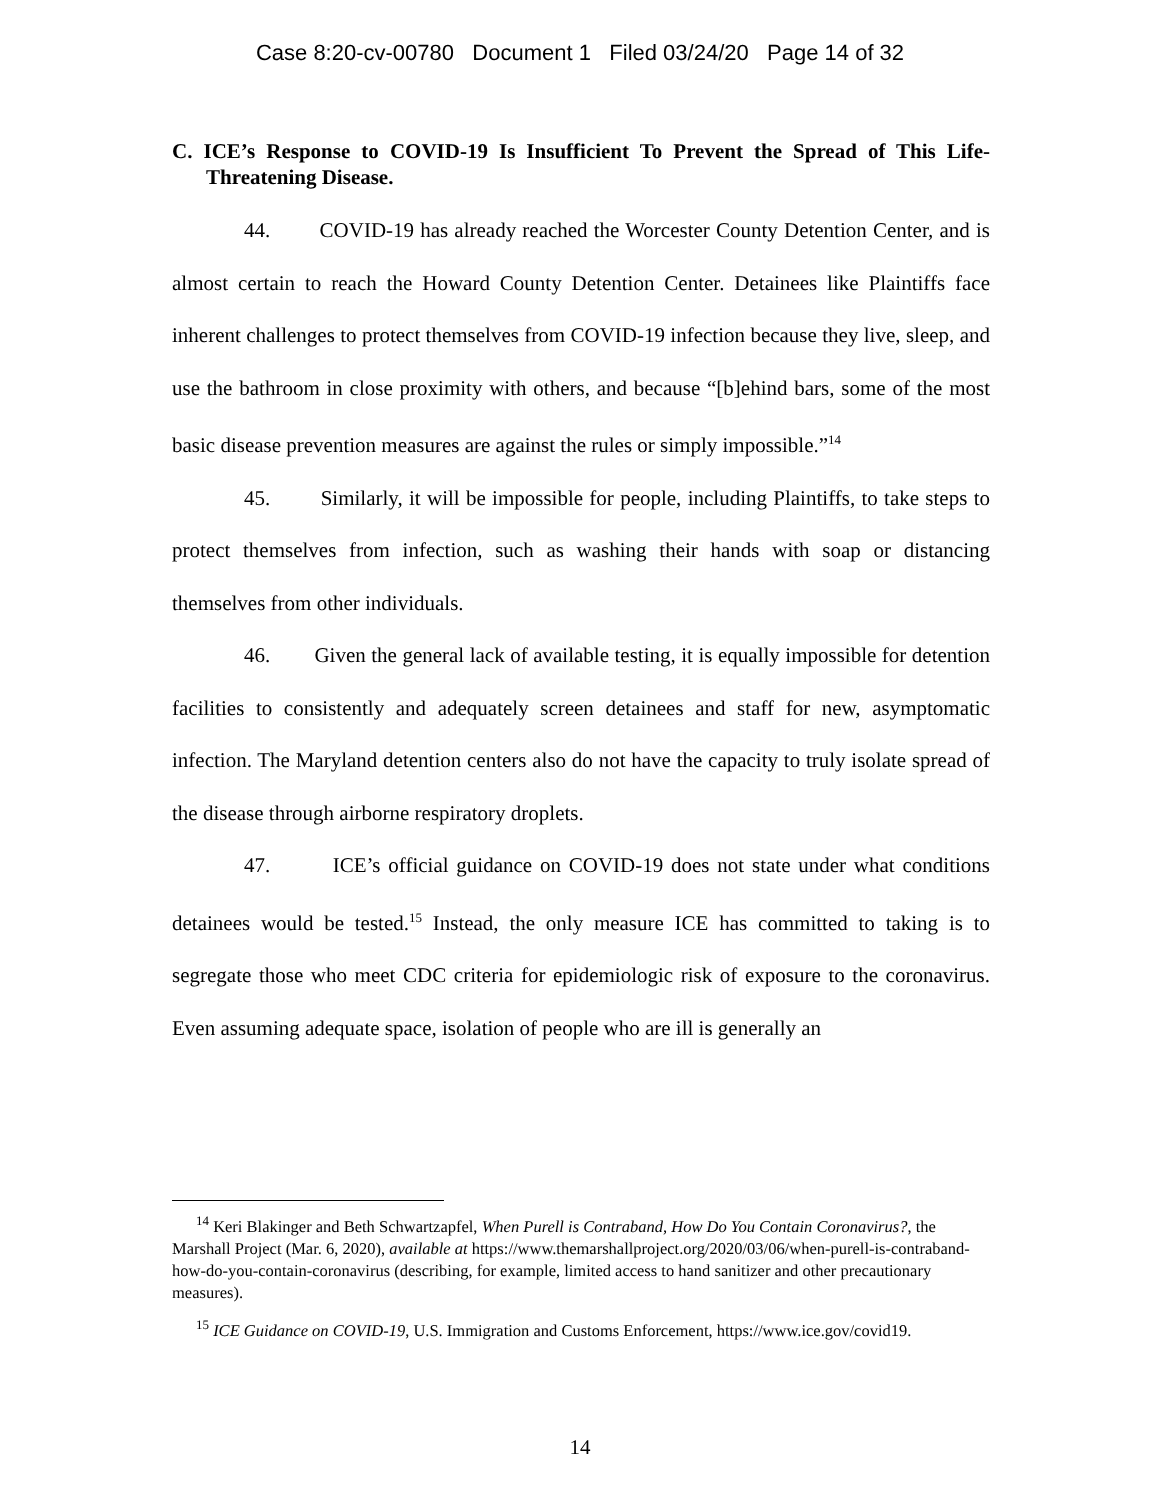Case 8:20-cv-00780 Document 1 Filed 03/24/20 Page 14 of 32
C. ICE’s Response to COVID-19 Is Insufficient To Prevent the Spread of This Life-Threatening Disease.
44. COVID-19 has already reached the Worcester County Detention Center, and is almost certain to reach the Howard County Detention Center. Detainees like Plaintiffs face inherent challenges to protect themselves from COVID-19 infection because they live, sleep, and use the bathroom in close proximity with others, and because “[b]ehind bars, some of the most basic disease prevention measures are against the rules or simply impossible.”<sup>14</sup>
45. Similarly, it will be impossible for people, including Plaintiffs, to take steps to protect themselves from infection, such as washing their hands with soap or distancing themselves from other individuals.
46. Given the general lack of available testing, it is equally impossible for detention facilities to consistently and adequately screen detainees and staff for new, asymptomatic infection. The Maryland detention centers also do not have the capacity to truly isolate spread of the disease through airborne respiratory droplets.
47. ICE’s official guidance on COVID-19 does not state under what conditions detainees would be tested.<sup>15</sup> Instead, the only measure ICE has committed to taking is to segregate those who meet CDC criteria for epidemiologic risk of exposure to the coronavirus. Even assuming adequate space, isolation of people who are ill is generally an
<sup>14</sup> Keri Blakinger and Beth Schwartzapfel, When Purell is Contraband, How Do You Contain Coronavirus?, the Marshall Project (Mar. 6, 2020), available at https://www.themarshallproject.org/2020/03/06/when-purell-is-contraband-how-do-you-contain-coronavirus (describing, for example, limited access to hand sanitizer and other precautionary measures).
<sup>15</sup> ICE Guidance on COVID-19, U.S. Immigration and Customs Enforcement, https://www.ice.gov/covid19.
14